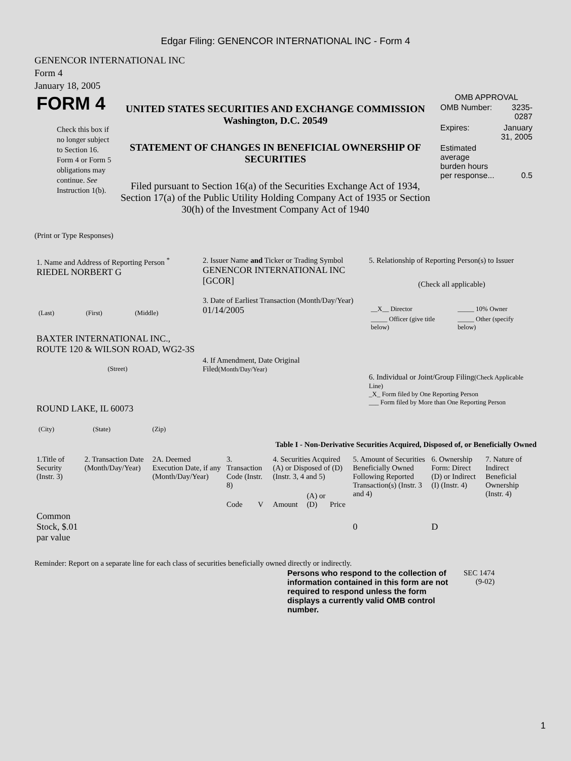Edgar Filing: GENENCOR INTERNATIONAL INC - Form 4
GENENCOR INTERNATIONAL INC
Form 4
January 18, 2005
| FORM 4 Check this box if no longer subject to Section 16. Form 4 or Form 5 obligations may continue. See Instruction 1(b). | UNITED STATES SECURITIES AND EXCHANGE COMMISSION Washington, D.C. 20549 STATEMENT OF CHANGES IN BENEFICIAL OWNERSHIP OF SECURITIES Filed pursuant to Section 16(a) of the Securities Exchange Act of 1934, Section 17(a) of the Public Utility Holding Company Act of 1935 or Section 30(h) of the Investment Company Act of 1940 | OMB APPROVAL / OMB Number: / 3235-0287 / / Expires: / January 31, 2005 / / Estimated average burden hours per response... / 0.5 / |
(Print or Type Responses)
| 1. Name and Address of Reporting Person <sup>*</sup> RIEDEL NORBERT G / (Last) / (First) / (Middle) / BAXTER INTERNATIONAL INC., ROUTE 120 & WILSON ROAD, WG2-3S (Street) ROUND LAKE, IL 60073 / (City) / (State) / (Zip) / | 2. Issuer Name and Ticker or Trading Symbol GENENCOR INTERNATIONAL INC [GCOR] 3. Date of Earliest Transaction (Month/Day/Year) 01/14/2005 4. If Amendment, Date Original Filed (Month/Day/Year) | 5. Relationship of Reporting Person(s) to Issuer (Check all applicable) / __X__ Director / _____ 10% Owner / / _____ Officer (give title below) / _____ Other (specify below) / 6. Individual or Joint/Group Filing (Check Applicable Line) _X_ Form filed by One Reporting Person ___ Form filed by More than One Reporting Person |
Table I - Non-Derivative Securities Acquired, Disposed of, or Beneficially Owned
| 1.Title of Security (Instr. 3) | 2. Transaction Date (Month/Day/Year) | 2A. Deemed Execution Date, if any (Month/Day/Year) | 3. Transaction Code (Instr. 8) | | 4. Securities Acquired (A) or Disposed of (D) (Instr. 3, 4 and 5) | | | 5. Amount of Securities Beneficially Owned Following Reported Transaction(s) (Instr. 3 and 4) | 6. Ownership Form: Direct (D) or Indirect (I) (Instr. 4) | 7. Nature of Indirect Beneficial Ownership (Instr. 4) |
| | | | Code | V | Amount | (A) or (D) | Price | | | |
| Common Stock, $.01 par value | | | | | | | | 0 | D | |
Reminder: Report on a separate line for each class of securities beneficially owned directly or indirectly.
| Persons who respond to the collection of information contained in this form are not required to respond unless the form displays a currently valid OMB control number. | SEC 1474 (9-02) |
1